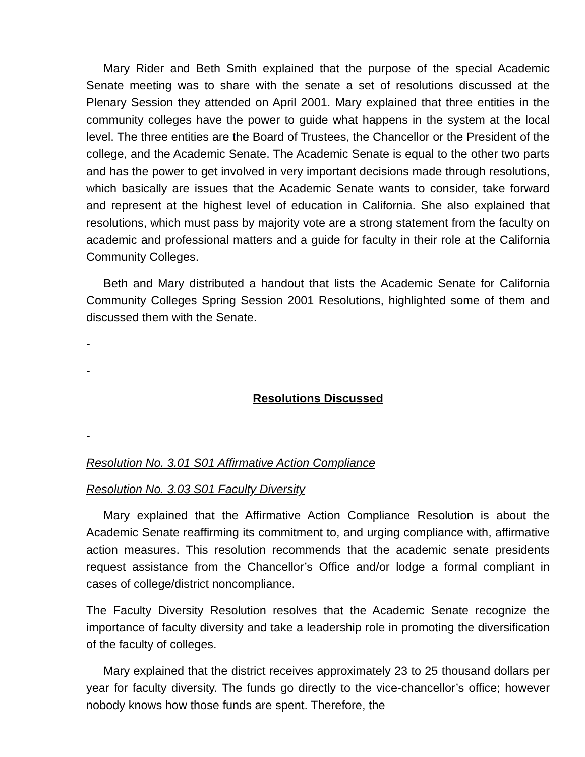Mary Rider and Beth Smith explained that the purpose of the special Academic Senate meeting was to share with the senate a set of resolutions discussed at the Plenary Session they attended on April 2001. Mary explained that three entities in the community colleges have the power to guide what happens in the system at the local level. The three entities are the Board of Trustees, the Chancellor or the President of the college, and the Academic Senate. The Academic Senate is equal to the other two parts and has the power to get involved in very important decisions made through resolutions, which basically are issues that the Academic Senate wants to consider, take forward and represent at the highest level of education in California. She also explained that resolutions, which must pass by majority vote are a strong statement from the faculty on academic and professional matters and a guide for faculty in their role at the California Community Colleges.
Beth and Mary distributed a handout that lists the Academic Senate for California Community Colleges Spring Session 2001 Resolutions, highlighted some of them and discussed them with the Senate.
-
-
Resolutions Discussed
-
Resolution No. 3.01 S01 Affirmative Action Compliance
Resolution No. 3.03 S01 Faculty Diversity
Mary explained that the Affirmative Action Compliance Resolution is about the Academic Senate reaffirming its commitment to, and urging compliance with, affirmative action measures. This resolution recommends that the academic senate presidents request assistance from the Chancellor’s Office and/or lodge a formal compliant in cases of college/district noncompliance.
The Faculty Diversity Resolution resolves that the Academic Senate recognize the importance of faculty diversity and take a leadership role in promoting the diversification of the faculty of colleges.
Mary explained that the district receives approximately 23 to 25 thousand dollars per year for faculty diversity. The funds go directly to the vice-chancellor’s office; however nobody knows how those funds are spent. Therefore, the